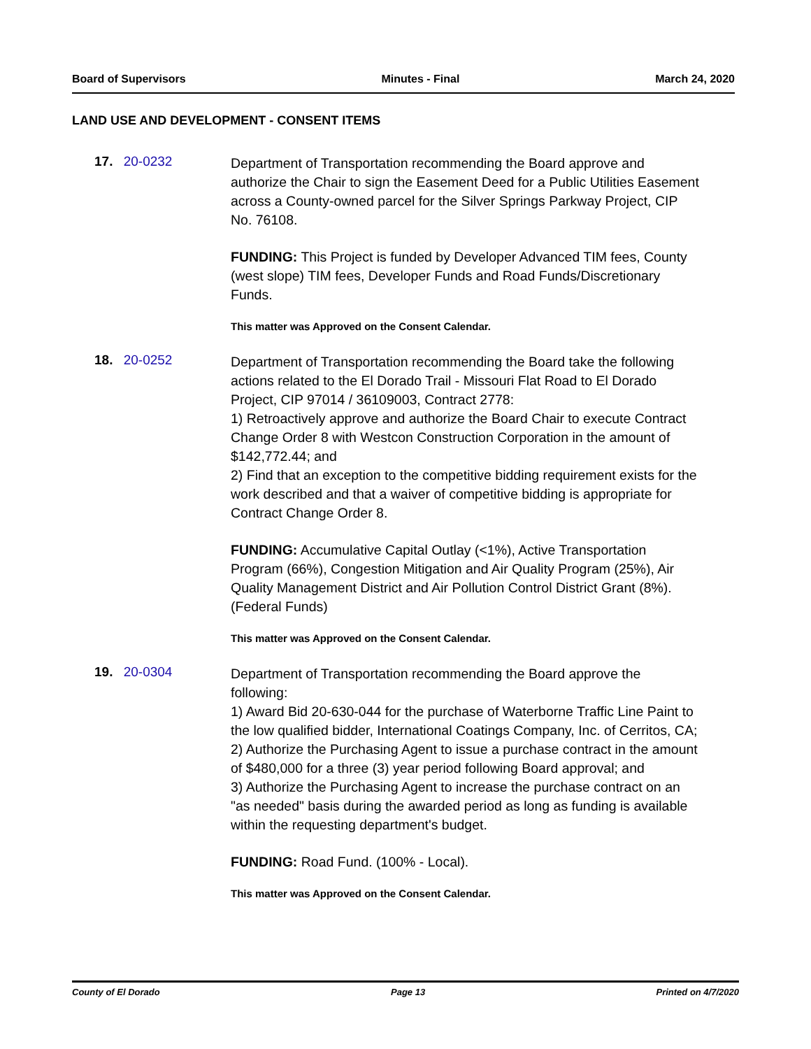Board of Supervisors Minutes - Final March 24, 2020
LAND USE AND DEVELOPMENT - CONSENT ITEMS
17. 20-0232
Department of Transportation recommending the Board approve and authorize the Chair to sign the Easement Deed for a Public Utilities Easement across a County-owned parcel for the Silver Springs Parkway Project, CIP No. 76108.
FUNDING: This Project is funded by Developer Advanced TIM fees, County (west slope) TIM fees, Developer Funds and Road Funds/Discretionary Funds.
This matter was Approved on the Consent Calendar.
18. 20-0252
Department of Transportation recommending the Board take the following actions related to the El Dorado Trail - Missouri Flat Road to El Dorado Project, CIP 97014 / 36109003, Contract 2778:
1) Retroactively approve and authorize the Board Chair to execute Contract Change Order 8 with Westcon Construction Corporation in the amount of $142,772.44; and
2) Find that an exception to the competitive bidding requirement exists for the work described and that a waiver of competitive bidding is appropriate for Contract Change Order 8.
FUNDING: Accumulative Capital Outlay (<1%), Active Transportation Program (66%), Congestion Mitigation and Air Quality Program (25%), Air Quality Management District and Air Pollution Control District Grant (8%). (Federal Funds)
This matter was Approved on the Consent Calendar.
19. 20-0304
Department of Transportation recommending the Board approve the following:
1) Award Bid 20-630-044 for the purchase of Waterborne Traffic Line Paint to the low qualified bidder, International Coatings Company, Inc. of Cerritos, CA;
2) Authorize the Purchasing Agent to issue a purchase contract in the amount of $480,000 for a three (3) year period following Board approval; and
3) Authorize the Purchasing Agent to increase the purchase contract on an "as needed" basis during the awarded period as long as funding is available within the requesting department's budget.
FUNDING: Road Fund. (100% - Local).
This matter was Approved on the Consent Calendar.
County of El Dorado Page 13 Printed on 4/7/2020